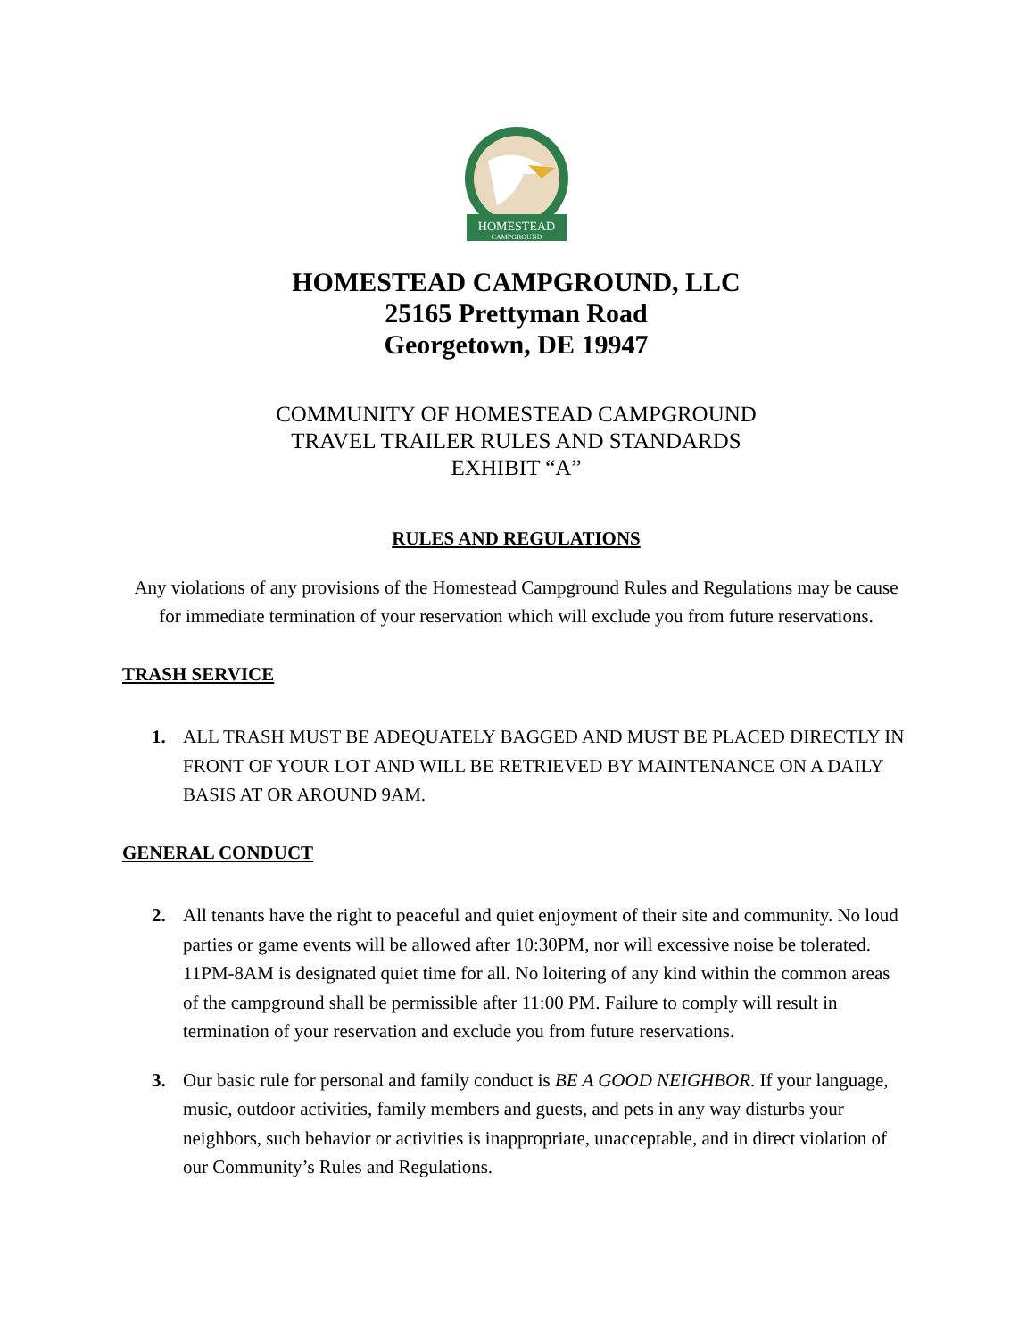HOMESTEAD
CAMPGROUND
HOMESTEAD CAMPGROUND, LLC
25165 Prettyman Road
Georgetown, DE 19947
COMMUNITY OF HOMESTEAD CAMPGROUND
TRAVEL TRAILER RULES AND STANDARDS
EXHIBIT “A”
RULES AND REGULATIONS
Any violations of any provisions of the Homestead Campground Rules and Regulations may be cause for immediate termination of your reservation which will exclude you from future reservations.
TRASH SERVICE
1. ALL TRASH MUST BE ADEQUATELY BAGGED AND MUST BE PLACED DIRECTLY IN FRONT OF YOUR LOT AND WILL BE RETRIEVED BY MAINTENANCE ON A DAILY BASIS AT OR AROUND 9AM.
GENERAL CONDUCT
2. All tenants have the right to peaceful and quiet enjoyment of their site and community. No loud parties or game events will be allowed after 10:30PM, nor will excessive noise be tolerated. 11PM-8AM is designated quiet time for all. No loitering of any kind within the common areas of the campground shall be permissible after 11:00 PM. Failure to comply will result in termination of your reservation and exclude you from future reservations.
3. Our basic rule for personal and family conduct is BE A GOOD NEIGHBOR. If your language, music, outdoor activities, family members and guests, and pets in any way disturbs your neighbors, such behavior or activities is inappropriate, unacceptable, and in direct violation of our Community’s Rules and Regulations.